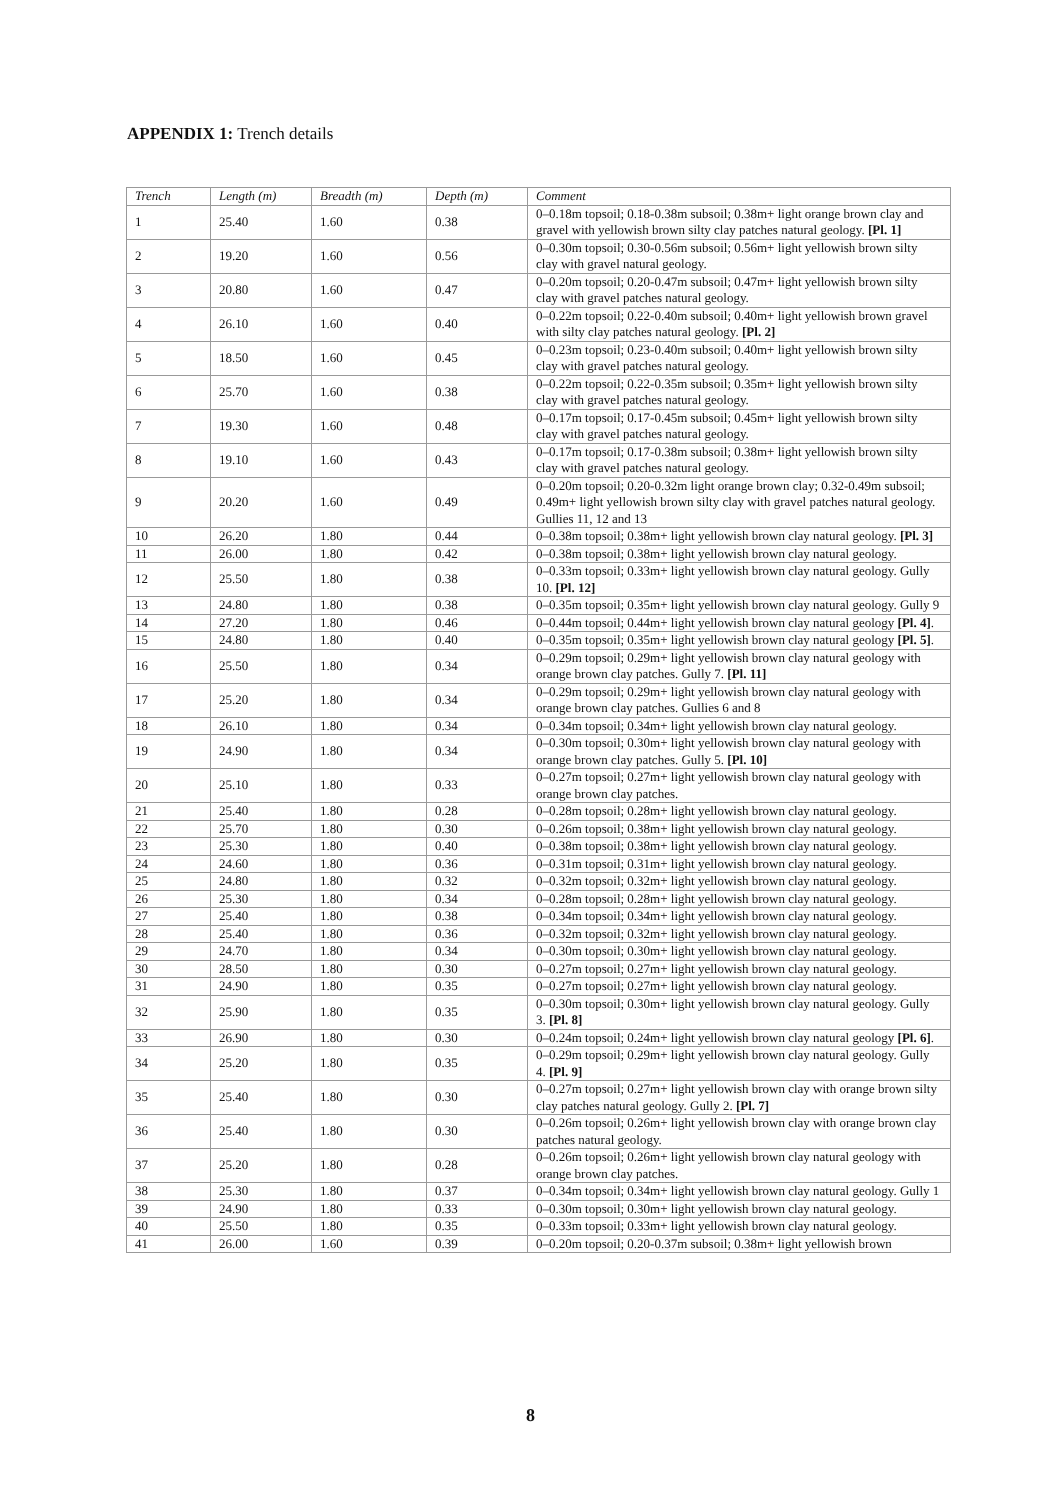APPENDIX 1: Trench details
| Trench | Length (m) | Breadth (m) | Depth (m) | Comment |
| --- | --- | --- | --- | --- |
| 1 | 25.40 | 1.60 | 0.38 | 0–0.18m topsoil; 0.18-0.38m subsoil; 0.38m+ light orange brown clay and gravel with yellowish brown silty clay patches natural geology. [Pl. 1] |
| 2 | 19.20 | 1.60 | 0.56 | 0–0.30m topsoil; 0.30-0.56m subsoil; 0.56m+ light yellowish brown silty clay with gravel natural geology. |
| 3 | 20.80 | 1.60 | 0.47 | 0–0.20m topsoil; 0.20-0.47m subsoil; 0.47m+ light yellowish brown silty clay with gravel patches natural geology. |
| 4 | 26.10 | 1.60 | 0.40 | 0–0.22m topsoil; 0.22-0.40m subsoil; 0.40m+ light yellowish brown gravel with silty clay patches natural geology. [Pl. 2] |
| 5 | 18.50 | 1.60 | 0.45 | 0–0.23m topsoil; 0.23-0.40m subsoil; 0.40m+ light yellowish brown silty clay with gravel patches natural geology. |
| 6 | 25.70 | 1.60 | 0.38 | 0–0.22m topsoil; 0.22-0.35m subsoil; 0.35m+ light yellowish brown silty clay with gravel patches natural geology. |
| 7 | 19.30 | 1.60 | 0.48 | 0–0.17m topsoil; 0.17-0.45m subsoil; 0.45m+ light yellowish brown silty clay with gravel patches natural geology. |
| 8 | 19.10 | 1.60 | 0.43 | 0–0.17m topsoil; 0.17-0.38m subsoil; 0.38m+ light yellowish brown silty clay with gravel patches natural geology. |
| 9 | 20.20 | 1.60 | 0.49 | 0–0.20m topsoil; 0.20-0.32m light orange brown clay; 0.32-0.49m subsoil; 0.49m+ light yellowish brown silty clay with gravel patches natural geology. Gullies 11, 12 and 13 |
| 10 | 26.20 | 1.80 | 0.44 | 0–0.38m topsoil; 0.38m+ light yellowish brown clay natural geology. [Pl. 3] |
| 11 | 26.00 | 1.80 | 0.42 | 0–0.38m topsoil; 0.38m+ light yellowish brown clay natural geology. |
| 12 | 25.50 | 1.80 | 0.38 | 0–0.33m topsoil; 0.33m+ light yellowish brown clay natural geology. Gully 10. [Pl. 12] |
| 13 | 24.80 | 1.80 | 0.38 | 0–0.35m topsoil; 0.35m+ light yellowish brown clay natural geology. Gully 9 |
| 14 | 27.20 | 1.80 | 0.46 | 0–0.44m topsoil; 0.44m+ light yellowish brown clay natural geology [Pl. 4] . |
| 15 | 24.80 | 1.80 | 0.40 | 0–0.35m topsoil; 0.35m+ light yellowish brown clay natural geology [Pl. 5] . |
| 16 | 25.50 | 1.80 | 0.34 | 0–0.29m topsoil; 0.29m+ light yellowish brown clay natural geology with orange brown clay patches. Gully 7. [Pl. 11] |
| 17 | 25.20 | 1.80 | 0.34 | 0–0.29m topsoil; 0.29m+ light yellowish brown clay natural geology with orange brown clay patches. Gullies 6 and 8 |
| 18 | 26.10 | 1.80 | 0.34 | 0–0.34m topsoil; 0.34m+ light yellowish brown clay natural geology. |
| 19 | 24.90 | 1.80 | 0.34 | 0–0.30m topsoil; 0.30m+ light yellowish brown clay natural geology with orange brown clay patches. Gully 5. [Pl. 10] |
| 20 | 25.10 | 1.80 | 0.33 | 0–0.27m topsoil; 0.27m+ light yellowish brown clay natural geology with orange brown clay patches. |
| 21 | 25.40 | 1.80 | 0.28 | 0–0.28m topsoil; 0.28m+ light yellowish brown clay natural geology. |
| 22 | 25.70 | 1.80 | 0.30 | 0–0.26m topsoil; 0.38m+ light yellowish brown clay natural geology. |
| 23 | 25.30 | 1.80 | 0.40 | 0–0.38m topsoil; 0.38m+ light yellowish brown clay natural geology. |
| 24 | 24.60 | 1.80 | 0.36 | 0–0.31m topsoil; 0.31m+ light yellowish brown clay natural geology. |
| 25 | 24.80 | 1.80 | 0.32 | 0–0.32m topsoil; 0.32m+ light yellowish brown clay natural geology. |
| 26 | 25.30 | 1.80 | 0.34 | 0–0.28m topsoil; 0.28m+ light yellowish brown clay natural geology. |
| 27 | 25.40 | 1.80 | 0.38 | 0–0.34m topsoil; 0.34m+ light yellowish brown clay natural geology. |
| 28 | 25.40 | 1.80 | 0.36 | 0–0.32m topsoil; 0.32m+ light yellowish brown clay natural geology. |
| 29 | 24.70 | 1.80 | 0.34 | 0–0.30m topsoil; 0.30m+ light yellowish brown clay natural geology. |
| 30 | 28.50 | 1.80 | 0.30 | 0–0.27m topsoil; 0.27m+ light yellowish brown clay natural geology. |
| 31 | 24.90 | 1.80 | 0.35 | 0–0.27m topsoil; 0.27m+ light yellowish brown clay natural geology. |
| 32 | 25.90 | 1.80 | 0.35 | 0–0.30m topsoil; 0.30m+ light yellowish brown clay natural geology. Gully 3. [Pl. 8] |
| 33 | 26.90 | 1.80 | 0.30 | 0–0.24m topsoil; 0.24m+ light yellowish brown clay natural geology [Pl. 6] . |
| 34 | 25.20 | 1.80 | 0.35 | 0–0.29m topsoil; 0.29m+ light yellowish brown clay natural geology. Gully 4. [Pl. 9] |
| 35 | 25.40 | 1.80 | 0.30 | 0–0.27m topsoil; 0.27m+ light yellowish brown clay with orange brown silty clay patches natural geology. Gully 2. [Pl. 7] |
| 36 | 25.40 | 1.80 | 0.30 | 0–0.26m topsoil; 0.26m+ light yellowish brown clay with orange brown clay patches natural geology. |
| 37 | 25.20 | 1.80 | 0.28 | 0–0.26m topsoil; 0.26m+ light yellowish brown clay natural geology with orange brown clay patches. |
| 38 | 25.30 | 1.80 | 0.37 | 0–0.34m topsoil; 0.34m+ light yellowish brown clay natural geology. Gully 1 |
| 39 | 24.90 | 1.80 | 0.33 | 0–0.30m topsoil; 0.30m+ light yellowish brown clay natural geology. |
| 40 | 25.50 | 1.80 | 0.35 | 0–0.33m topsoil; 0.33m+ light yellowish brown clay natural geology. |
| 41 | 26.00 | 1.60 | 0.39 | 0–0.20m topsoil; 0.20-0.37m subsoil; 0.38m+ light yellowish brown |
8